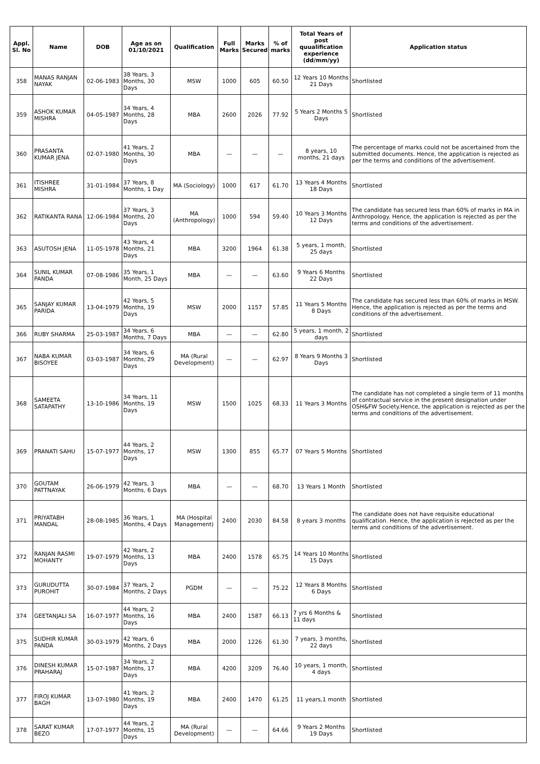| Appl. Sl. No | Name | DOB | Age as on 01/10/2021 | Qualification | Full Marks | Marks Secured | % of marks | Total Years of post quualification experience (dd/mm/yy) | Application status |
| --- | --- | --- | --- | --- | --- | --- | --- | --- | --- |
| 358 | MANAS RANJAN NAYAK | 02-06-1983 | 38 Years, 3 Months, 30 Days | MSW | 1000 | 605 | 60.50 | 12 Years 10 Months 21 Days | Shortlisted |
| 359 | ASHOK KUMAR MISHRA | 04-05-1987 | 34 Years, 4 Months, 28 Days | MBA | 2600 | 2026 | 77.92 | 5 Years 2 Months 5 Days | Shortlisted |
| 360 | PRASANTA KUMAR JENA | 02-07-1980 | 41 Years, 2 Months, 30 Days | MBA | — | — | — | 8 years, 10 months, 21 days | The percentage of marks could not be ascertained from the submitted documents. Hence, the application is rejected as per the terms and conditions of the advertisement. |
| 361 | ITISHREE MISHRA | 31-01-1984 | 37 Years, 8 Months, 1 Day | MA (Sociology) | 1000 | 617 | 61.70 | 13 Years 4 Months 18 Days | Shortlisted |
| 362 | RATIKANTA RANA | 12-06-1984 | 37 Years, 3 Months, 20 Days | MA (Anthropology) | 1000 | 594 | 59.40 | 10 Years 3 Months 12 Days | The candidate has secured less than 60% of marks in MA in Anthropology. Hence, the application is rejected as per the terms and conditions of the advertisement. |
| 363 | ASUTOSH JENA | 11-05-1978 | 43 Years, 4 Months, 21 Days | MBA | 3200 | 1964 | 61.38 | 5 years, 1 month, 25 days | Shortlisted |
| 364 | SUNIL KUMAR PANDA | 07-08-1986 | 35 Years, 1 Month, 25 Days | MBA | — | — | 63.60 | 9 Years 6 Months 22 Days | Shortlisted |
| 365 | SANJAY KUMAR PARIDA | 13-04-1979 | 42 Years, 5 Months, 19 Days | MSW | 2000 | 1157 | 57.85 | 11 Years 5 Months 8 Days | The candidate has secured less than 60% of marks in MSW. Hence, the application is rejected as per the terms and conditions of the advertisement. |
| 366 | RUBY SHARMA | 25-03-1987 | 34 Years, 6 Months, 7 Days | MBA | — | — | 62.80 | 5 years, 1 month, 2 days | Shortlisted |
| 367 | NABA KUMAR BISOYEE | 03-03-1987 | 34 Years, 6 Months, 29 Days | MA (Rural Development) | — | — | 62.97 | 8 Years 9 Months 3 Days | Shortlisted |
| 368 | SAMEETA SATAPATHY | 13-10-1986 | 34 Years, 11 Months, 19 Days | MSW | 1500 | 1025 | 68.33 | 11 Years 3 Months | The candidate has not completed a single term of 11 months of contractual service in the present designation under OSH&FW Society.Hence, the application is rejected as per the terms and conditions of the advertisement. |
| 369 | PRANATI SAHU | 15-07-1977 | 44 Years, 2 Months, 17 Days | MSW | 1300 | 855 | 65.77 | 07 Years 5 Months | Shortlisted |
| 370 | GOUTAM PATTNAYAK | 26-06-1979 | 42 Years, 3 Months, 6 Days | MBA | — | — | 68.70 | 13 Years 1 Month | Shortlisted |
| 371 | PRIYATABH MANDAL | 28-08-1985 | 36 Years, 1 Months, 4 Days | MA (Hospital Management) | 2400 | 2030 | 84.58 | 8 years 3 months | The candidate does not have requisite educational qualification. Hence, the application is rejected as per the terms and conditions of the advertisement. |
| 372 | RANJAN RASMI MOHANTY | 19-07-1979 | 42 Years, 2 Months, 13 Days | MBA | 2400 | 1578 | 65.75 | 14 Years 10 Months 15 Days | Shortlisted |
| 373 | GURUDUTTA PUROHIT | 30-07-1984 | 37 Years, 2 Months, 2 Days | PGDM | — | — | 75.22 | 12 Years 8 Months 6 Days | Shortlisted |
| 374 | GEETANJALI SA | 16-07-1977 | 44 Years, 2 Months, 16 Days | MBA | 2400 | 1587 | 66.13 | 7 yrs 6 Months & 11 days | Shortlisted |
| 375 | SUDHIR KUMAR PANDA | 30-03-1979 | 42 Years, 6 Months, 2 Days | MBA | 2000 | 1226 | 61.30 | 7 years, 3 months, 22 days | Shortlisted |
| 376 | DINESH KUMAR PRAHARAJ | 15-07-1987 | 34 Years, 2 Months, 17 Days | MBA | 4200 | 3209 | 76.40 | 10 years, 1 month, 4 days | Shortlisted |
| 377 | FIROJ KUMAR BAGH | 13-07-1980 | 41 Years, 2 Months, 19 Days | MBA | 2400 | 1470 | 61.25 | 11 years,1 month | Shortlisted |
| 378 | SARAT KUMAR BEZO | 17-07-1977 | 44 Years, 2 Months, 15 Days | MA (Rural Development) | — | — | 64.66 | 9 Years 2 Months 19 Days | Shortlisted |